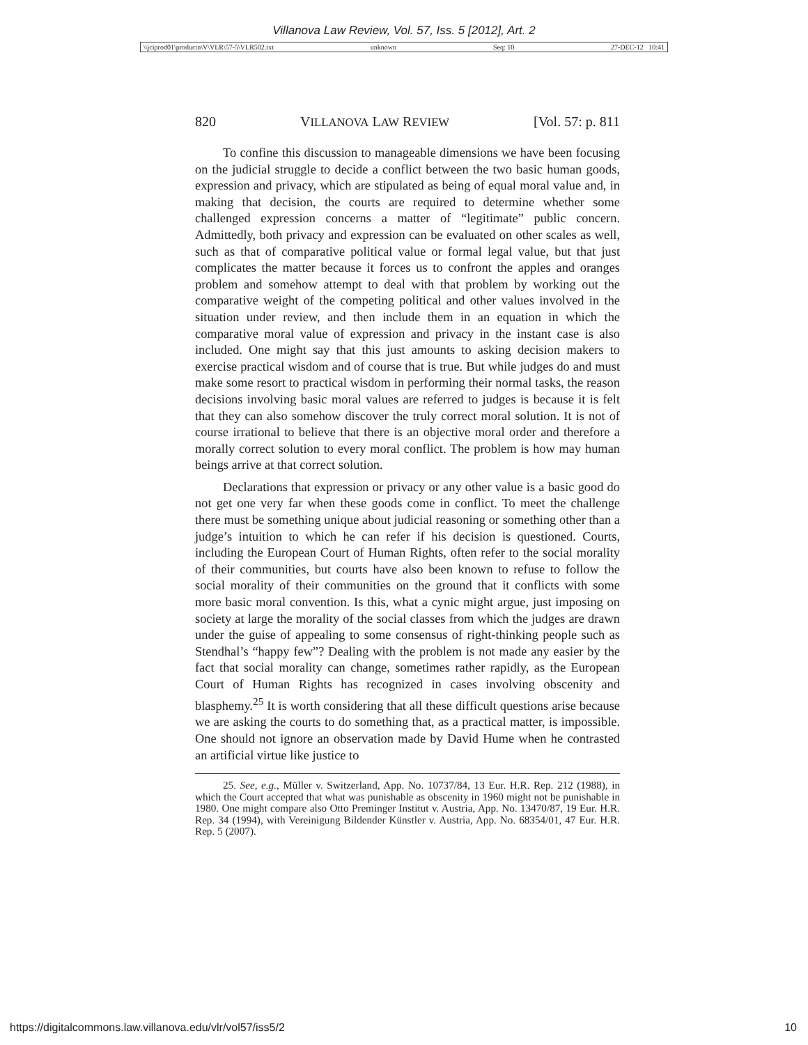Villanova Law Review, Vol. 57, Iss. 5 [2012], Art. 2
\\jciprod01\productn\V\VLR\57-5\VLR502.txt unknown Seq: 10 27-DEC-12 10:41
820 VILLANOVA LAW REVIEW [Vol. 57: p. 811
To confine this discussion to manageable dimensions we have been focusing on the judicial struggle to decide a conflict between the two basic human goods, expression and privacy, which are stipulated as being of equal moral value and, in making that decision, the courts are required to determine whether some challenged expression concerns a matter of “legitimate” public concern. Admittedly, both privacy and expression can be evaluated on other scales as well, such as that of comparative political value or formal legal value, but that just complicates the matter because it forces us to confront the apples and oranges problem and somehow attempt to deal with that problem by working out the comparative weight of the competing political and other values involved in the situation under review, and then include them in an equation in which the comparative moral value of expression and privacy in the instant case is also included. One might say that this just amounts to asking decision makers to exercise practical wisdom and of course that is true. But while judges do and must make some resort to practical wisdom in performing their normal tasks, the reason decisions involving basic moral values are referred to judges is because it is felt that they can also somehow discover the truly correct moral solution. It is not of course irrational to believe that there is an objective moral order and therefore a morally correct solution to every moral conflict. The problem is how may human beings arrive at that correct solution.
Declarations that expression or privacy or any other value is a basic good do not get one very far when these goods come in conflict. To meet the challenge there must be something unique about judicial reasoning or something other than a judge’s intuition to which he can refer if his decision is questioned. Courts, including the European Court of Human Rights, often refer to the social morality of their communities, but courts have also been known to refuse to follow the social morality of their communities on the ground that it conflicts with some more basic moral convention. Is this, what a cynic might argue, just imposing on society at large the morality of the social classes from which the judges are drawn under the guise of appealing to some consensus of right-thinking people such as Stendhal’s “happy few”? Dealing with the problem is not made any easier by the fact that social morality can change, sometimes rather rapidly, as the European Court of Human Rights has recognized in cases involving obscenity and blasphemy.<sup>25</sup> It is worth considering that all these difficult questions arise because we are asking the courts to do something that, as a practical matter, is impossible. One should not ignore an observation made by David Hume when he contrasted an artificial virtue like justice to
25. See, e.g., Müller v. Switzerland, App. No. 10737/84, 13 Eur. H.R. Rep. 212 (1988), in which the Court accepted that what was punishable as obscenity in 1960 might not be punishable in 1980. One might compare also Otto Preminger Institut v. Austria, App. No. 13470/87, 19 Eur. H.R. Rep. 34 (1994), with Vereinigung Bildender Künstler v. Austria, App. No. 68354/01, 47 Eur. H.R. Rep. 5 (2007).
https://digitalcommons.law.villanova.edu/vlr/vol57/iss5/2 10